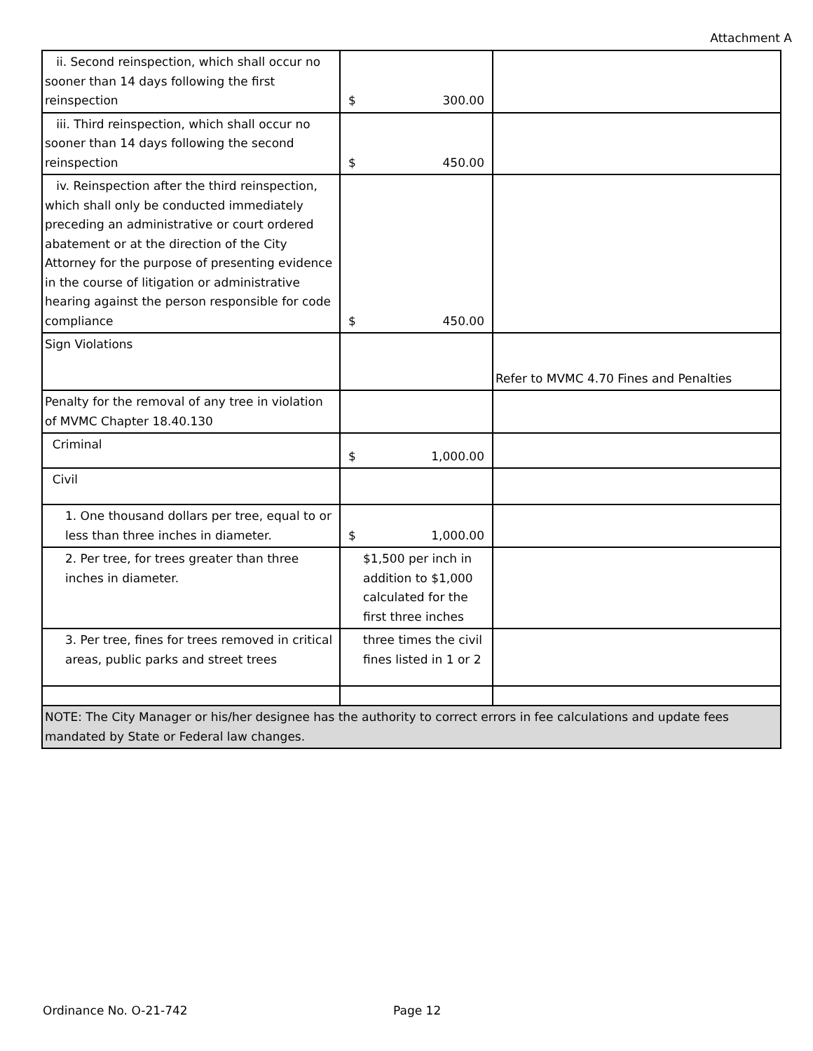Attachment A
| ii. Second reinspection, which shall occur no sooner than 14 days following the first reinspection | $ 300.00 | |
| iii. Third reinspection, which shall occur no sooner than 14 days following the second reinspection | $ 450.00 | |
| iv. Reinspection after the third reinspection, which shall only be conducted immediately preceding an administrative or court ordered abatement or at the direction of the City Attorney for the purpose of presenting evidence in the course of litigation or administrative hearing against the person responsible for code compliance | $ 450.00 | |
| Sign Violations | | Refer to MVMC 4.70 Fines and Penalties |
| Penalty for the removal of any tree in violation of MVMC Chapter 18.40.130 | | |
| Criminal | $ 1,000.00 | |
| Civil | | |
| 1. One thousand dollars per tree, equal to or less than three inches in diameter. | $ 1,000.00 | |
| 2. Per tree, for trees greater than three inches in diameter. | $1,500 per inch in addition to $1,000 calculated for the first three inches | |
| 3. Per tree, fines for trees removed in critical areas, public parks and street trees | three times the civil fines listed in 1 or 2 | |
| NOTE: The City Manager or his/her designee has the authority to correct errors in fee calculations and update fees mandated by State or Federal law changes. | | |
Ordinance No. O-21-742 Page 12